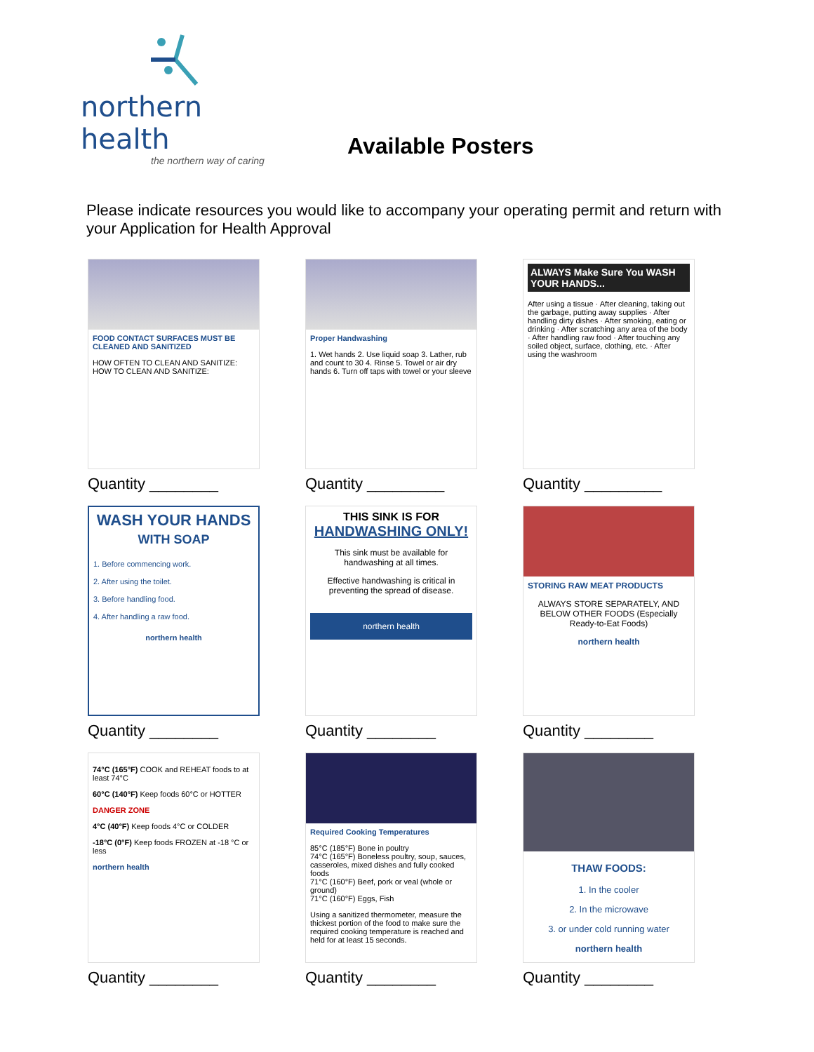northern health
the northern way of caring
Available Posters
Please indicate resources you would like to accompany your operating permit and return with your Application for Health Approval
FOOD CONTACT SURFACES MUST BE CLEANED AND SANITIZED
HOW OFTEN TO CLEAN AND SANITIZE: HOW TO CLEAN AND SANITIZE:
Quantity ________
Proper Handwashing
1. Wet hands 2. Use liquid soap 3. Lather, rub and count to 30 4. Rinse 5. Towel or air dry hands 6. Turn off taps with towel or your sleeve
Quantity _________
ALWAYS Make Sure You WASH YOUR HANDS...
After using a tissue · After cleaning, taking out the garbage, putting away supplies · After handling dirty dishes · After smoking, eating or drinking · After scratching any area of the body · After handling raw food · After touching any soiled object, surface, clothing, etc. · After using the washroom
Quantity _________
WASH YOUR HANDS
WITH SOAP
1. Before commencing work.
2. After using the toilet.
3. Before handling food.
4. After handling a raw food.
northern health
Quantity ________
THIS SINK IS FOR
HANDWASHING ONLY!
This sink must be available for handwashing at all times.
Effective handwashing is critical in preventing the spread of disease.
northern health
Quantity ________
STORING RAW MEAT PRODUCTS
ALWAYS STORE SEPARATELY, AND BELOW OTHER FOODS (Especially Ready-to-Eat Foods)
northern health
Quantity ________
74°C (165°F) COOK and REHEAT foods to at least 74°C
60°C (140°F) Keep foods 60°C or HOTTER
DANGER ZONE
4°C (40°F) Keep foods 4°C or COLDER
-18°C (0°F) Keep foods FROZEN at -18 °C or less
northern health
Quantity ________
Required Cooking Temperatures
85°C (185°F) Bone in poultry
74°C (165°F) Boneless poultry, soup, sauces, casseroles, mixed dishes and fully cooked foods
71°C (160°F) Beef, pork or veal (whole or ground)
71°C (160°F) Eggs, Fish
Using a sanitized thermometer, measure the thickest portion of the food to make sure the required cooking temperature is reached and held for at least 15 seconds.
Quantity ________
THAW FOODS:
1. In the cooler
2. In the microwave
3. or under cold running water
northern health
Quantity ________